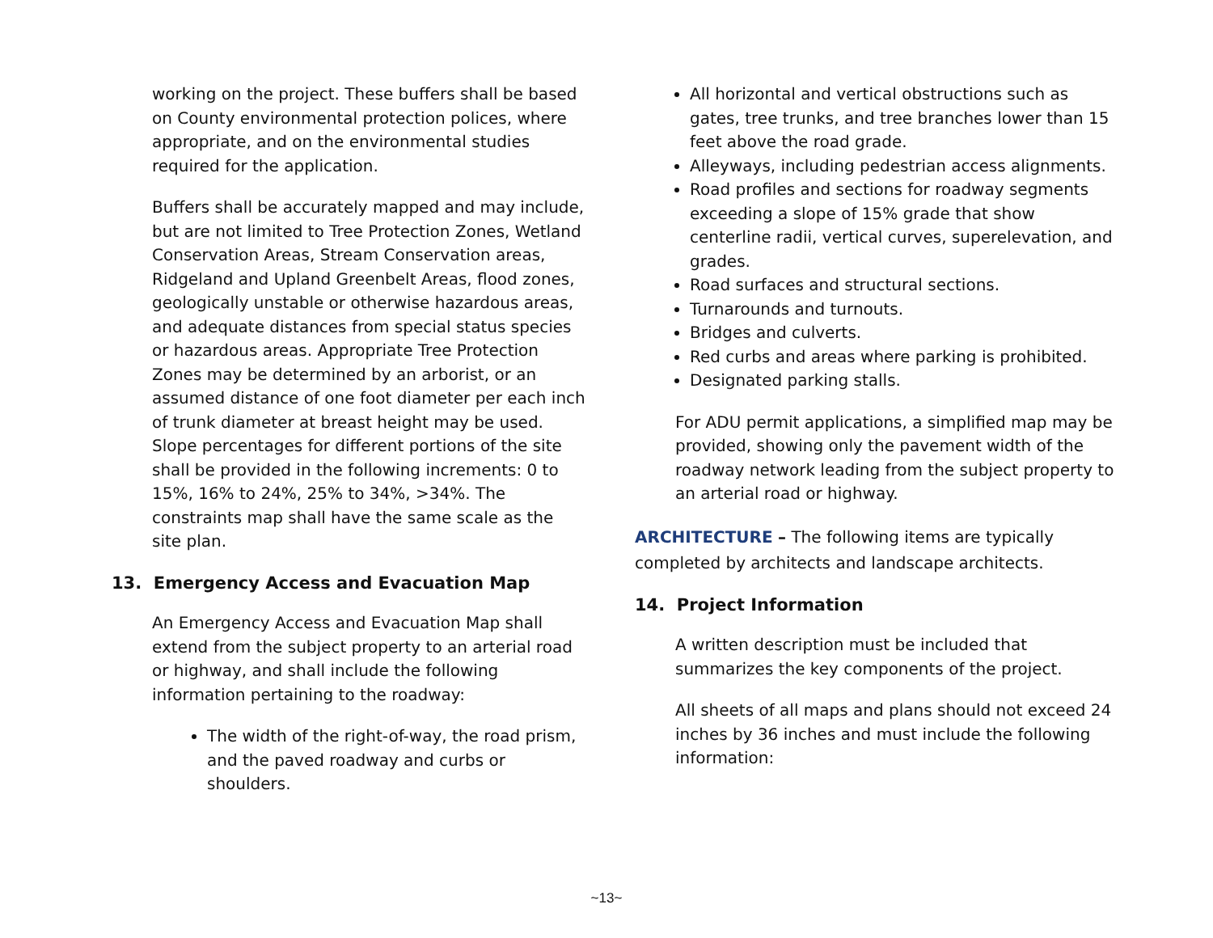working on the project. These buffers shall be based on County environmental protection polices, where appropriate, and on the environmental studies required for the application.
Buffers shall be accurately mapped and may include, but are not limited to Tree Protection Zones, Wetland Conservation Areas, Stream Conservation areas, Ridgeland and Upland Greenbelt Areas, flood zones, geologically unstable or otherwise hazardous areas, and adequate distances from special status species or hazardous areas. Appropriate Tree Protection Zones may be determined by an arborist, or an assumed distance of one foot diameter per each inch of trunk diameter at breast height may be used. Slope percentages for different portions of the site shall be provided in the following increments: 0 to 15%, 16% to 24%, 25% to 34%, >34%. The constraints map shall have the same scale as the site plan.
13. Emergency Access and Evacuation Map
An Emergency Access and Evacuation Map shall extend from the subject property to an arterial road or highway, and shall include the following information pertaining to the roadway:
The width of the right-of-way, the road prism, and the paved roadway and curbs or shoulders.
All horizontal and vertical obstructions such as gates, tree trunks, and tree branches lower than 15 feet above the road grade.
Alleyways, including pedestrian access alignments.
Road profiles and sections for roadway segments exceeding a slope of 15% grade that show centerline radii, vertical curves, superelevation, and grades.
Road surfaces and structural sections.
Turnarounds and turnouts.
Bridges and culverts.
Red curbs and areas where parking is prohibited.
Designated parking stalls.
For ADU permit applications, a simplified map may be provided, showing only the pavement width of the roadway network leading from the subject property to an arterial road or highway.
ARCHITECTURE – The following items are typically completed by architects and landscape architects.
14. Project Information
A written description must be included that summarizes the key components of the project.
All sheets of all maps and plans should not exceed 24 inches by 36 inches and must include the following information:
~13~